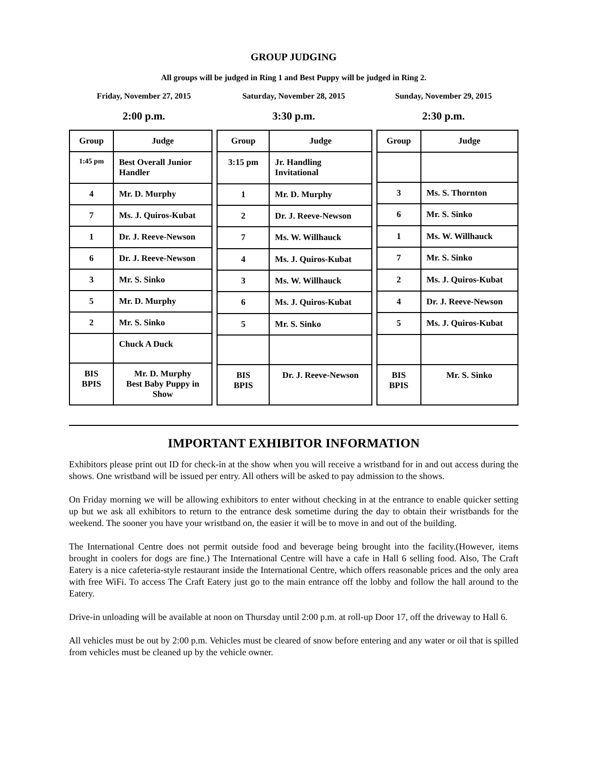GROUP JUDGING
All groups will be judged in Ring 1 and Best Puppy will be judged in Ring 2.
Friday, November 27, 2015 Saturday, November 28, 2015 Sunday, November 29, 2015
2:00 p.m. 3:30 p.m. 2:30 p.m.
| Group | Judge |
| --- | --- |
| 1:45 pm | Best Overall Junior Handler |
| 4 | Mr. D. Murphy |
| 7 | Ms. J. Quiros-Kubat |
| 1 | Dr. J. Reeve-Newson |
| 6 | Dr. J. Reeve-Newson |
| 3 | Mr. S. Sinko |
| 5 | Mr. D. Murphy |
| 2 | Mr. S. Sinko |
| | Chuck A Duck |
| BIS BPIS | Mr. D. Murphy Best Baby Puppy in Show |
| Group | Judge |
| --- | --- |
| 3:15 pm | Jr. Handling Invitational |
| 1 | Mr. D. Murphy |
| 2 | Dr. J. Reeve-Newson |
| 7 | Ms. W. Willhauck |
| 4 | Ms. J. Quiros-Kubat |
| 3 | Ms. W. Willhauck |
| 6 | Ms. J. Quiros-Kubat |
| 5 | Mr. S. Sinko |
| BIS BPIS | Dr. J. Reeve-Newson |
| Group | Judge |
| --- | --- |
| 3 | Ms. S. Thornton |
| 6 | Mr. S. Sinko |
| 1 | Ms. W. Willhauck |
| 7 | Mr. S. Sinko |
| 2 | Ms. J. Quiros-Kubat |
| 4 | Dr. J. Reeve-Newson |
| 5 | Ms. J. Quiros-Kubat |
| BIS BPIS | Mr. S. Sinko |
IMPORTANT EXHIBITOR INFORMATION
Exhibitors please print out ID for check-in at the show when you will receive a wristband for in and out access during the shows. One wristband will be issued per entry. All others will be asked to pay admission to the shows.
On Friday morning we will be allowing exhibitors to enter without checking in at the entrance to enable quicker setting up but we ask all exhibitors to return to the entrance desk sometime during the day to obtain their wristbands for the weekend. The sooner you have your wristband on, the easier it will be to move in and out of the building.
The International Centre does not permit outside food and beverage being brought into the facility.(However, items brought in coolers for dogs are fine.) The International Centre will have a cafe in Hall 6 selling food. Also, The Craft Eatery is a nice cafeteria-style restaurant inside the International Centre, which offers reasonable prices and the only area with free WiFi. To access The Craft Eatery just go to the main entrance off the lobby and follow the hall around to the Eatery.
Drive-in unloading will be available at noon on Thursday until 2:00 p.m. at roll-up Door 17, off the driveway to Hall 6.
All vehicles must be out by 2:00 p.m. Vehicles must be cleared of snow before entering and any water or oil that is spilled from vehicles must be cleaned up by the vehicle owner.